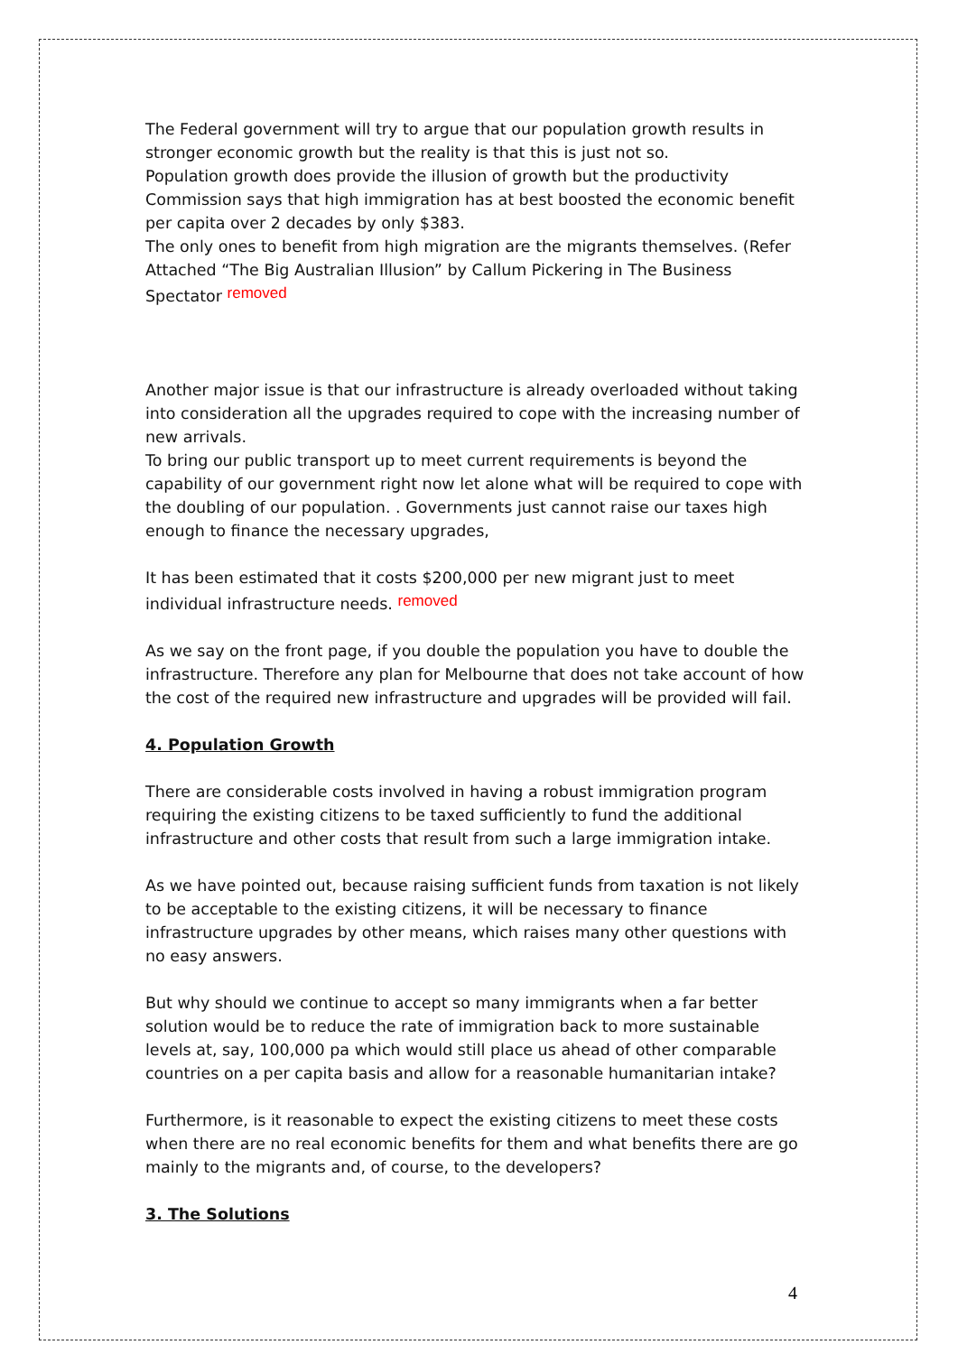The Federal government will try to argue that our population growth results in stronger economic growth but the reality is that this is just not so.
Population growth does provide the illusion of growth but the productivity Commission says that high immigration has at best boosted the economic benefit per capita over 2 decades by only $383.
The only ones to benefit from high migration are the migrants themselves. (Refer Attached “The Big Australian Illusion” by Callum Pickering in The Business Spectator removed
Another major issue is that our infrastructure is already overloaded without taking into consideration all the upgrades required to cope with the increasing number of new arrivals.
To bring our public transport up to meet current requirements is beyond the capability of our government right now let alone what will be required to cope with the doubling of our population. . Governments just cannot raise our taxes high enough to finance the necessary upgrades,
It has been estimated that it costs $200,000 per new migrant just to meet individual infrastructure needs. removed
As we say on the front page, if you double the population you have to double the infrastructure. Therefore any plan for Melbourne that does not take account of how the cost of the required new infrastructure and upgrades will be provided will fail.
4. Population Growth
There are considerable costs involved in having a robust immigration program requiring the existing citizens to be taxed sufficiently to fund the additional infrastructure and other costs that result from such a large immigration intake.
As we have pointed out, because raising sufficient funds from taxation is not likely to be acceptable to the existing citizens, it will be necessary to finance infrastructure upgrades by other means, which raises many other questions with no easy answers.
But why should we continue to accept so many immigrants when a far better solution would be to reduce the rate of immigration back to more sustainable levels at, say, 100,000 pa which would still place us ahead of other comparable countries on a per capita basis and allow for a reasonable humanitarian intake?
Furthermore, is it reasonable to expect the existing citizens to meet these costs when there are no real economic benefits for them and what benefits there are go mainly to the migrants and, of course, to the developers?
3. The Solutions
4